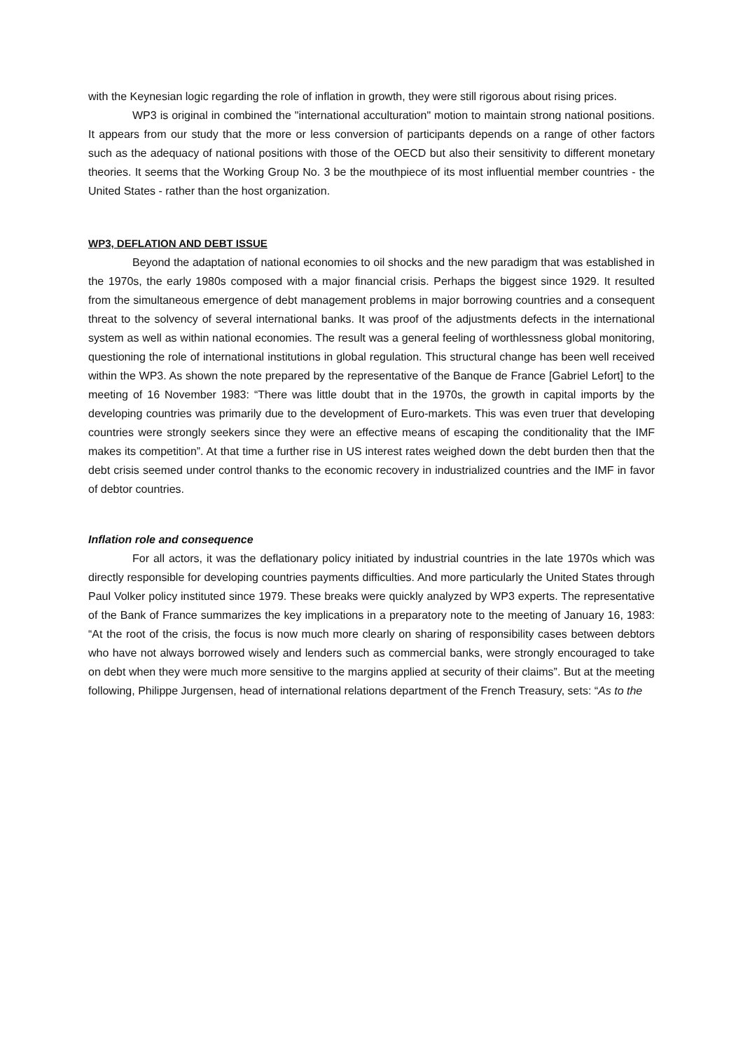with the Keynesian logic regarding the role of inflation in growth, they were still rigorous about rising prices.
WP3 is original in combined the "international acculturation" motion to maintain strong national positions. It appears from our study that the more or less conversion of participants depends on a range of other factors such as the adequacy of national positions with those of the OECD but also their sensitivity to different monetary theories. It seems that the Working Group No. 3 be the mouthpiece of its most influential member countries - the United States - rather than the host organization.
WP3, DEFLATION AND DEBT ISSUE
Beyond the adaptation of national economies to oil shocks and the new paradigm that was established in the 1970s, the early 1980s composed with a major financial crisis. Perhaps the biggest since 1929. It resulted from the simultaneous emergence of debt management problems in major borrowing countries and a consequent threat to the solvency of several international banks. It was proof of the adjustments defects in the international system as well as within national economies. The result was a general feeling of worthlessness global monitoring, questioning the role of international institutions in global regulation. This structural change has been well received within the WP3. As shown the note prepared by the representative of the Banque de France [Gabriel Lefort] to the meeting of 16 November 1983: “There was little doubt that in the 1970s, the growth in capital imports by the developing countries was primarily due to the development of Euro-markets. This was even truer that developing countries were strongly seekers since they were an effective means of escaping the conditionality that the IMF makes its competition”. At that time a further rise in US interest rates weighed down the debt burden then that the debt crisis seemed under control thanks to the economic recovery in industrialized countries and the IMF in favor of debtor countries.
Inflation role and consequence
For all actors, it was the deflationary policy initiated by industrial countries in the late 1970s which was directly responsible for developing countries payments difficulties. And more particularly the United States through Paul Volker policy instituted since 1979. These breaks were quickly analyzed by WP3 experts. The representative of the Bank of France summarizes the key implications in a preparatory note to the meeting of January 16, 1983: “At the root of the crisis, the focus is now much more clearly on sharing of responsibility cases between debtors who have not always borrowed wisely and lenders such as commercial banks, were strongly encouraged to take on debt when they were much more sensitive to the margins applied at security of their claims”. But at the meeting following, Philippe Jurgensen, head of international relations department of the French Treasury, sets: “As to the